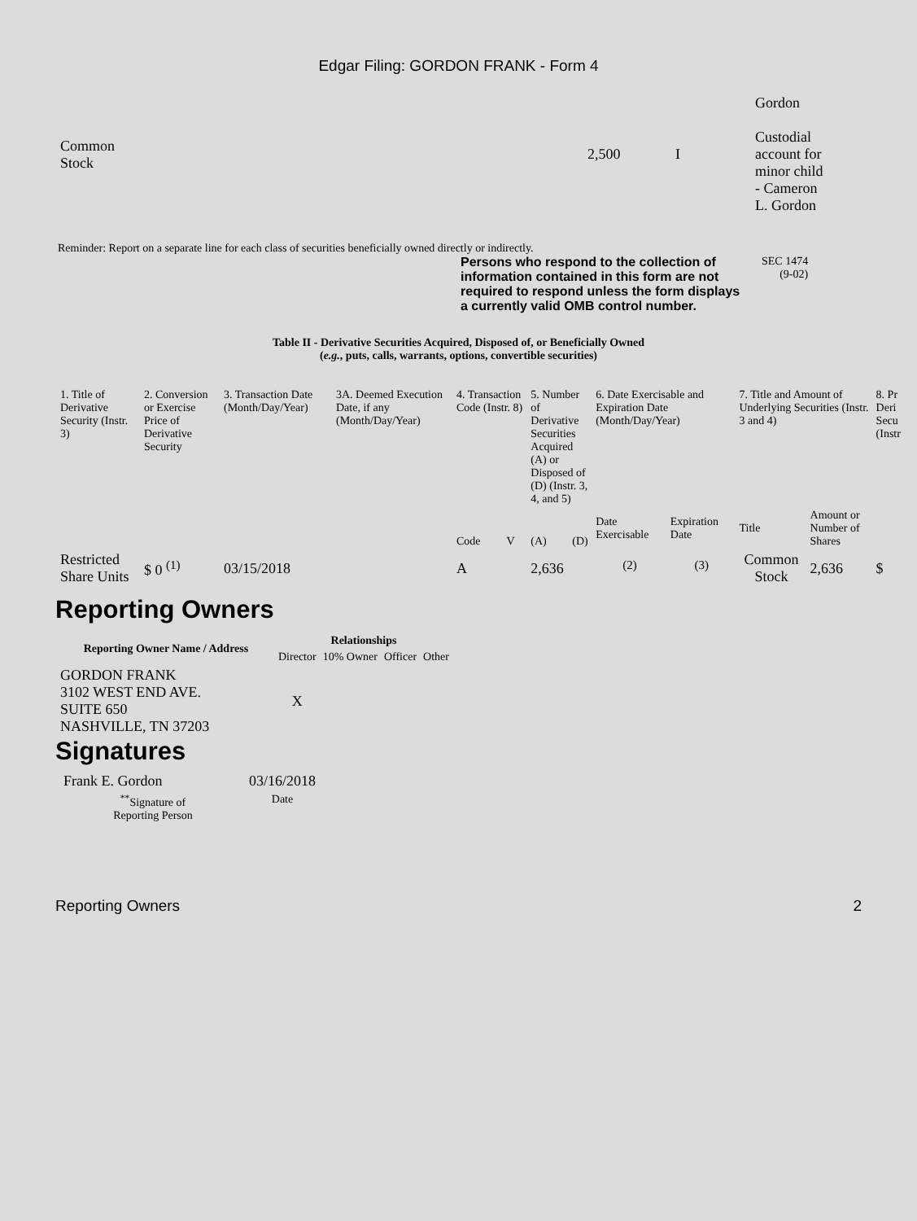Edgar Filing: GORDON FRANK - Form 4
| Common Stock | 2,500 | I | Gordon Custodial account for minor child - Cameron L. Gordon |
Reminder: Report on a separate line for each class of securities beneficially owned directly or indirectly.
Persons who respond to the collection of information contained in this form are not required to respond unless the form displays a currently valid OMB control number.
SEC 1474
(9-02)
Table II - Derivative Securities Acquired, Disposed of, or Beneficially Owned
(e.g., puts, calls, warrants, options, convertible securities)
| 1. Title of Derivative Security (Instr. 3) | 2. Conversion or Exercise Price of Derivative Security | 3. Transaction Date (Month/Day/Year) | 3A. Deemed Execution Date, if any (Month/Day/Year) | 4. Transaction Code (Instr. 8) | | 5. Number of Derivative Securities Acquired (A) or Disposed of (D) (Instr. 3, 4, and 5) | | 6. Date Exercisable and Expiration Date (Month/Day/Year) | | 7. Title and Amount of Underlying Securities (Instr. 3 and 4) | | 8. Pr Deri Secu (Instr |
| | | | | Code | V | (A) | (D) | Date Exercisable | Expiration Date | Title | Amount or Number of Shares | |
| Restricted Share Units | $ 0 <sup>(1)</sup> | 03/15/2018 | | A | | 2,636 | | <sup>(2)</sup> | <sup>(3)</sup> | Common Stock | 2,636 | $ |
Reporting Owners
| Reporting Owner Name / Address | Relationships | | | |
| --- | --- | --- | --- | --- |
| | Director | 10% Owner | Officer | Other |
| GORDON FRANK 3102 WEST END AVE. SUITE 650 NASHVILLE, TN 37203 | X | | | |
Signatures
| Frank E. Gordon | 03/16/2018 |
| <sup>**</sup> Signature of Reporting Person | Date |
Reporting Owners 2